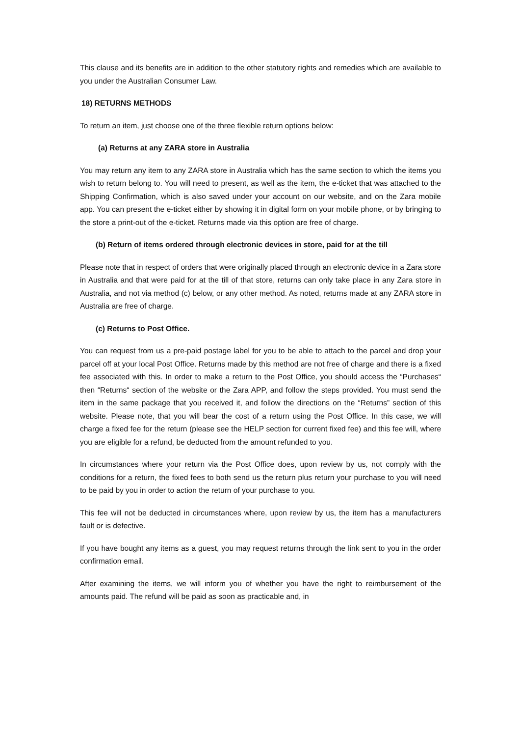This clause and its benefits are in addition to the other statutory rights and remedies which are available to you under the Australian Consumer Law.
18) RETURNS METHODS
To return an item, just choose one of the three flexible return options below:
(a) Returns at any ZARA store in Australia
You may return any item to any ZARA store in Australia which has the same section to which the items you wish to return belong to. You will need to present, as well as the item, the e-ticket that was attached to the Shipping Confirmation, which is also saved under your account on our website, and on the Zara mobile app. You can present the e-ticket either by showing it in digital form on your mobile phone, or by bringing to the store a print-out of the e-ticket. Returns made via this option are free of charge.
(b) Return of items ordered through electronic devices in store, paid for at the till
Please note that in respect of orders that were originally placed through an electronic device in a Zara store in Australia and that were paid for at the till of that store, returns can only take place in any Zara store in Australia, and not via method (c) below, or any other method. As noted, returns made at any ZARA store in Australia are free of charge.
(c) Returns to Post Office.
You can request from us a pre-paid postage label for you to be able to attach to the parcel and drop your parcel off at your local Post Office. Returns made by this method are not free of charge and there is a fixed fee associated with this. In order to make a return to the Post Office, you should access the “Purchases“ then “Returns“ section of the website or the Zara APP, and follow the steps provided. You must send the item in the same package that you received it, and follow the directions on the “Returns” section of this website. Please note, that you will bear the cost of a return using the Post Office. In this case, we will charge a fixed fee for the return (please see the HELP section for current fixed fee) and this fee will, where you are eligible for a refund, be deducted from the amount refunded to you.
In circumstances where your return via the Post Office does, upon review by us, not comply with the conditions for a return, the fixed fees to both send us the return plus return your purchase to you will need to be paid by you in order to action the return of your purchase to you.
This fee will not be deducted in circumstances where, upon review by us, the item has a manufacturers fault or is defective.
If you have bought any items as a guest, you may request returns through the link sent to you in the order confirmation email.
After examining the items, we will inform you of whether you have the right to reimbursement of the amounts paid. The refund will be paid as soon as practicable and, in